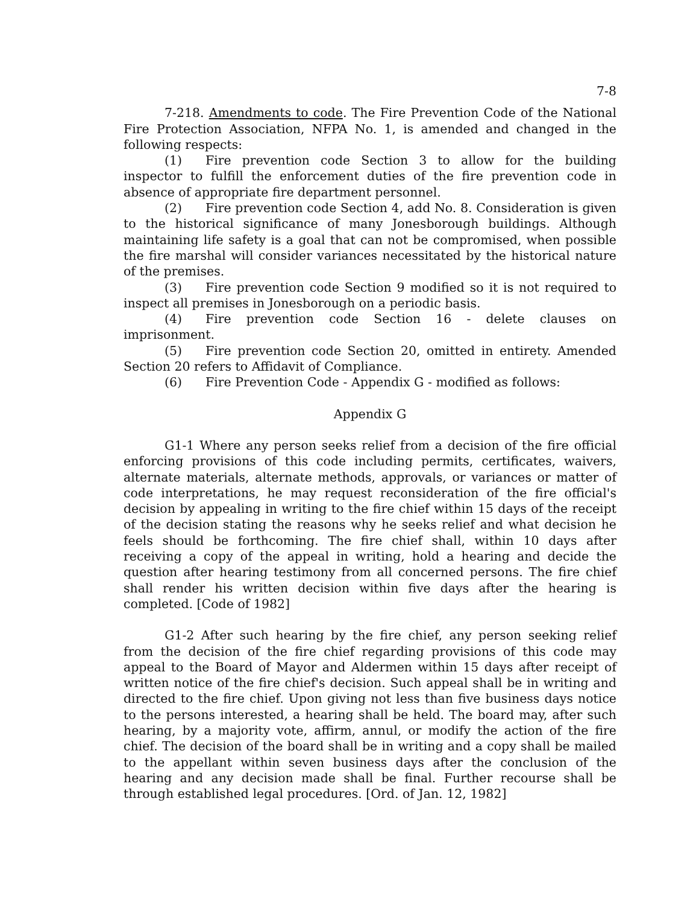7-8
7-218. Amendments to code. The Fire Prevention Code of the National Fire Protection Association, NFPA No. 1, is amended and changed in the following respects:
(1) Fire prevention code Section 3 to allow for the building inspector to fulfill the enforcement duties of the fire prevention code in absence of appropriate fire department personnel.
(2) Fire prevention code Section 4, add No. 8. Consideration is given to the historical significance of many Jonesborough buildings. Although maintaining life safety is a goal that can not be compromised, when possible the fire marshal will consider variances necessitated by the historical nature of the premises.
(3) Fire prevention code Section 9 modified so it is not required to inspect all premises in Jonesborough on a periodic basis.
(4) Fire prevention code Section 16 - delete clauses on imprisonment.
(5) Fire prevention code Section 20, omitted in entirety. Amended Section 20 refers to Affidavit of Compliance.
(6) Fire Prevention Code - Appendix G - modified as follows:
Appendix G
G1-1 Where any person seeks relief from a decision of the fire official enforcing provisions of this code including permits, certificates, waivers, alternate materials, alternate methods, approvals, or variances or matter of code interpretations, he may request reconsideration of the fire official's decision by appealing in writing to the fire chief within 15 days of the receipt of the decision stating the reasons why he seeks relief and what decision he feels should be forthcoming. The fire chief shall, within 10 days after receiving a copy of the appeal in writing, hold a hearing and decide the question after hearing testimony from all concerned persons. The fire chief shall render his written decision within five days after the hearing is completed. [Code of 1982]
G1-2 After such hearing by the fire chief, any person seeking relief from the decision of the fire chief regarding provisions of this code may appeal to the Board of Mayor and Aldermen within 15 days after receipt of written notice of the fire chief's decision. Such appeal shall be in writing and directed to the fire chief. Upon giving not less than five business days notice to the persons interested, a hearing shall be held. The board may, after such hearing, by a majority vote, affirm, annul, or modify the action of the fire chief. The decision of the board shall be in writing and a copy shall be mailed to the appellant within seven business days after the conclusion of the hearing and any decision made shall be final. Further recourse shall be through established legal procedures. [Ord. of Jan. 12, 1982]